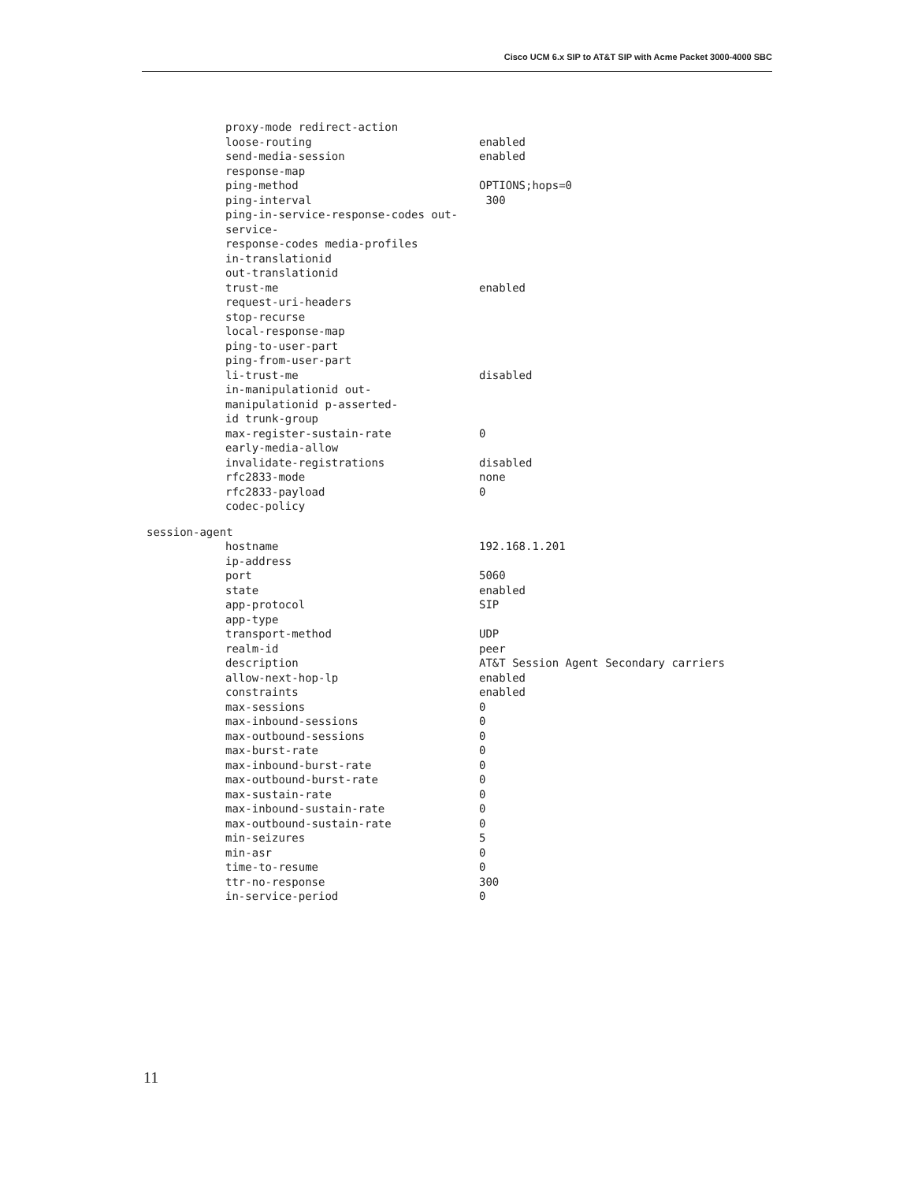Cisco UCM 6.x SIP to AT&T SIP with Acme Packet 3000-4000 SBC
| proxy-mode redirect-action loose-routing | enabled |
| send-media-session response-map | enabled |
| ping-method | OPTIONS;hops=0 |
| ping-interval ping-in-service-response-codes out-service- response-codes media-profiles | 300 |
| in-translationid | |
| out-translationid trust-me | enabled |
| request-uri-headers stop-recurse | |
| local-response-map | |
| ping-to-user-part ping-from-user-part | |
| li-trust-me in-manipulationid out- manipulationid p-asserted- id trunk-group | disabled |
| max-register-sustain-rate early-media-allow | 0 |
| invalidate-registrations | disabled |
| rfc2833-mode rfc2833-payload | none 0 |
| codec-policy | |
| session-agent | |
| hostname ip-address | 192.168.1.201 |
| port state | 5060 enabled |
| app-protocol | SIP |
| app-type transport-method | UDP |
| realm-id description | peer AT&T Session Agent Secondary carriers |
| allow-next-hop-lp constraints | enabled enabled |
| max-sessions max-inbound-sessions | 0 0 |
| max-outbound-sessions | 0 |
| max-burst-rate max-inbound-burst-rate | 0 0 |
| max-outbound-burst-rate max-sustain-rate | 0 0 |
| max-inbound-sustain-rate | 0 |
| max-outbound-sustain-rate min-seizures | 0 5 |
| min-asr time-to-resume | 0 0 |
| ttr-no-response | 300 |
| in-service-period | 0 |
11